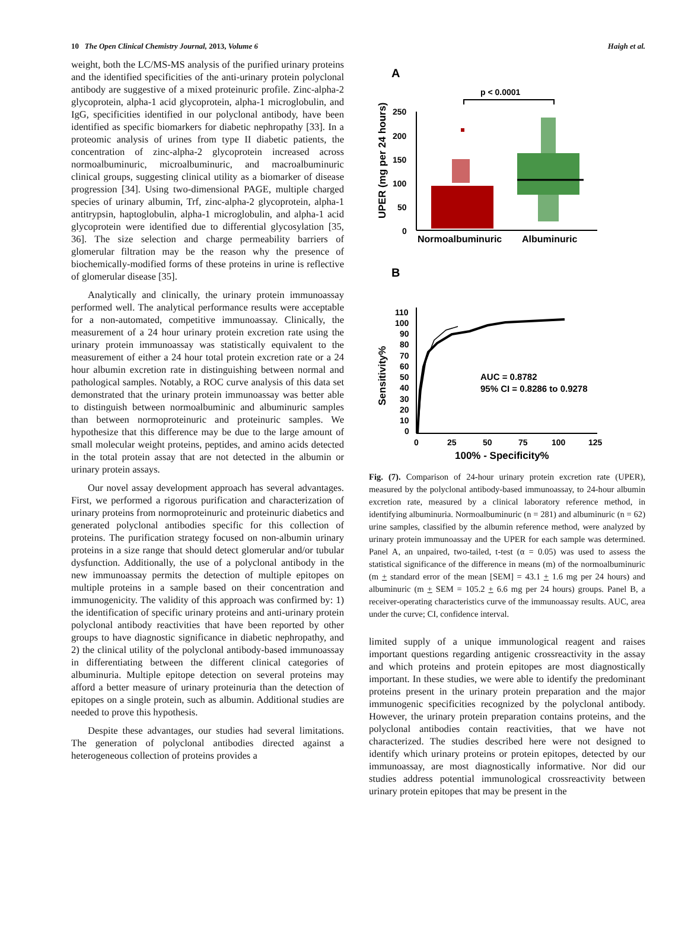10 The Open Clinical Chemistry Journal, 2013, Volume 6 Haigh et al.
weight, both the LC/MS-MS analysis of the purified urinary proteins and the identified specificities of the anti-urinary protein polyclonal antibody are suggestive of a mixed proteinuric profile. Zinc-alpha-2 glycoprotein, alpha-1 acid glycoprotein, alpha-1 microglobulin, and IgG, specificities identified in our polyclonal antibody, have been identified as specific biomarkers for diabetic nephropathy [33]. In a proteomic analysis of urines from type II diabetic patients, the concentration of zinc-alpha-2 glycoprotein increased across normoalbuminuric, microalbuminuric, and macroalbuminuric clinical groups, suggesting clinical utility as a biomarker of disease progression [34]. Using two-dimensional PAGE, multiple charged species of urinary albumin, Trf, zinc-alpha-2 glycoprotein, alpha-1 antitrypsin, haptoglobulin, alpha-1 microglobulin, and alpha-1 acid glycoprotein were identified due to differential glycosylation [35, 36]. The size selection and charge permeability barriers of glomerular filtration may be the reason why the presence of biochemically-modified forms of these proteins in urine is reflective of glomerular disease [35].
Analytically and clinically, the urinary protein immunoassay performed well. The analytical performance results were acceptable for a non-automated, competitive immunoassay. Clinically, the measurement of a 24 hour urinary protein excretion rate using the urinary protein immunoassay was statistically equivalent to the measurement of either a 24 hour total protein excretion rate or a 24 hour albumin excretion rate in distinguishing between normal and pathological samples. Notably, a ROC curve analysis of this data set demonstrated that the urinary protein immunoassay was better able to distinguish between normoalbuminic and albuminuric samples than between normoproteinuric and proteinuric samples. We hypothesize that this difference may be due to the large amount of small molecular weight proteins, peptides, and amino acids detected in the total protein assay that are not detected in the albumin or urinary protein assays.
Our novel assay development approach has several advantages. First, we performed a rigorous purification and characterization of urinary proteins from normoproteinuric and proteinuric diabetics and generated polyclonal antibodies specific for this collection of proteins. The purification strategy focused on non-albumin urinary proteins in a size range that should detect glomerular and/or tubular dysfunction. Additionally, the use of a polyclonal antibody in the new immunoassay permits the detection of multiple epitopes on multiple proteins in a sample based on their concentration and immunogenicity. The validity of this approach was confirmed by: 1) the identification of specific urinary proteins and anti-urinary protein polyclonal antibody reactivities that have been reported by other groups to have diagnostic significance in diabetic nephropathy, and 2) the clinical utility of the polyclonal antibody-based immunoassay in differentiating between the different clinical categories of albuminuria. Multiple epitope detection on several proteins may afford a better measure of urinary proteinuria than the detection of epitopes on a single protein, such as albumin. Additional studies are needed to prove this hypothesis.
Despite these advantages, our studies had several limitations. The generation of polyclonal antibodies directed against a heterogeneous collection of proteins provides a
A
p < 0.0001
UPER (mg per 24 hours)
250
200
150
100
50
0
Normoalbuminuric
Albuminuric
B
Sensitivity%
110
100
90
80
70
60
50
40
30
20
10
0
AUC = 0.8782
95% CI = 0.8286 to 0.9278
0
25
50
75
100
125
100% - Specificity%
Fig. (7). Comparison of 24-hour urinary protein excretion rate (UPER), measured by the polyclonal antibody-based immunoassay, to 24-hour albumin excretion rate, measured by a clinical laboratory reference method, in identifying albuminuria. Normoalbuminuric (n = 281) and albuminuric (n = 62) urine samples, classified by the albumin reference method, were analyzed by urinary protein immunoassay and the UPER for each sample was determined. Panel A, an unpaired, two-tailed, t-test (α = 0.05) was used to assess the statistical significance of the difference in means (m) of the normoalbuminuric (m + standard error of the mean [SEM] = 43.1 + 1.6 mg per 24 hours) and albuminuric (m + SEM = 105.2 + 6.6 mg per 24 hours) groups. Panel B, a receiver-operating characteristics curve of the immunoassay results. AUC, area under the curve; CI, confidence interval.
limited supply of a unique immunological reagent and raises important questions regarding antigenic crossreactivity in the assay and which proteins and protein epitopes are most diagnostically important. In these studies, we were able to identify the predominant proteins present in the urinary protein preparation and the major immunogenic specificities recognized by the polyclonal antibody. However, the urinary protein preparation contains proteins, and the polyclonal antibodies contain reactivities, that we have not characterized. The studies described here were not designed to identify which urinary proteins or protein epitopes, detected by our immunoassay, are most diagnostically informative. Nor did our studies address potential immunological crossreactivity between urinary protein epitopes that may be present in the